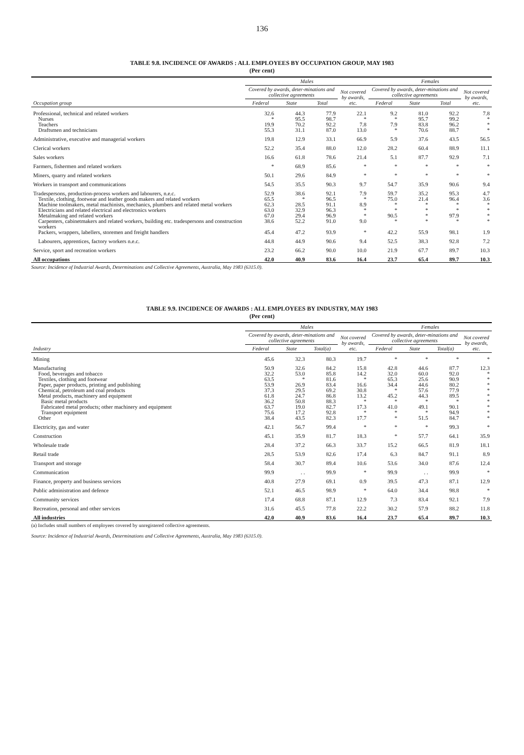136
TABLE 9.8. INCIDENCE OF AWARDS : ALL EMPLOYEES BY OCCUPATION GROUP, MAY 1983
(Per cent)
| | Males | | | | Females | | | |
| --- | --- | --- | --- | --- | --- | --- | --- | --- |
| | Covered by awards, deter-minations and collective agreements | | | Not covered by awards, etc. | Covered by awards, deter-minations and collective agreements | | | Not covered by awards, etc. |
| Occupation group | Federal | State | Total | | Federal | State | Total | |
| Professional, technical and related workers | 32.6 | 44.3 | 77.9 | 22.1 | 9.2 | 81.0 | 92.2 | 7.8 |
| Nurses | * | 95.5 | 98.7 | * | * | 95.7 | 99.2 | * |
| Teachers | 19.9 | 70.2 | 92.2 | 7.8 | 7.9 | 83.8 | 96.2 | * |
| Draftsmen and technicians | 55.3 | 31.1 | 87.0 | 13.0 | * | 70.6 | 88.7 | * |
| Administrative, executive and managerial workers | 19.8 | 12.9 | 33.1 | 66.9 | 5.9 | 37.6 | 43.5 | 56.5 |
| Clerical workers | 52.2 | 35.4 | 88.0 | 12.0 | 28.2 | 60.4 | 88.9 | 11.1 |
| Sales workers | 16.6 | 61.8 | 78.6 | 21.4 | 5.1 | 87.7 | 92.9 | 7.1 |
| Farmers, fishermen and related workers | * | 68.9 | 85.6 | * | * | * | * | * |
| Miners, quarry and related workers | 50.1 | 29.6 | 84.9 | * | * | * | * | * |
| Workers in transport and communications | 54.5 | 35.5 | 90.3 | 9.7 | 54.7 | 35.9 | 90.6 | 9.4 |
| Tradespersons, production-process workers and labourers, n.e.c. | 52.9 | 38.6 | 92.1 | 7.9 | 59.7 | 35.2 | 95.3 | 4.7 |
| Textile, clothing, footwear and leather goods makers and related workers | 65.5 | * | 96.5 | * | 75.0 | 21.4 | 96.4 | 3.6 |
| Machine toolmakers, metal machinists, mechanics, plumbers and related metal workers | 62.3 | 28.5 | 91.1 | 8.9 | * | * | * | * |
| Electricians and related electrical and electronics workers | 63.0 | 32.9 | 96.3 | * | * | * | * | * |
| Metalmaking and related workers | 67.0 | 29.4 | 96.9 | * | 90.5 | * | 97.9 | * |
| Carpenters, cabinetmakers and related workers, building etc. tradespersons and construction workers | 38.6 | 52.2 | 91.0 | 9.0 | * | * | * | * |
| Packers, wrappers, labellers, storemen and freight handlers | 45.4 | 47.2 | 93.9 | * | 42.2 | 55.9 | 98.1 | 1.9 |
| Labourers, apprentices, factory workers n.e.c. | 44.8 | 44.9 | 90.6 | 9.4 | 52.5 | 38.3 | 92.8 | 7.2 |
| Service, sport and recreation workers | 23.2 | 66.2 | 90.0 | 10.0 | 21.9 | 67.7 | 89.7 | 10.3 |
| All occupations | 42.0 | 40.9 | 83.6 | 16.4 | 23.7 | 65.4 | 89.7 | 10.3 |
Source: Incidence of Industrial Awards, Determinations and Collective Agreements, Australia, May 1983 (6315.0).
TABLE 9.9. INCIDENCE OF AWARDS : ALL EMPLOYEES BY INDUSTRY, MAY 1983
(Per cent)
| | Males | | | | Females | | | |
| --- | --- | --- | --- | --- | --- | --- | --- | --- |
| | Covered by awards, deter-minations and collective agreements | | | Not covered by awards, etc. | Covered by awards, deter-minations and collective agreements | | | Not covered by awards, etc. |
| Industry | Federal | State | Total(a) | | Federal | State | Total(a) | |
| Mining | 45.6 | 32.3 | 80.3 | 19.7 | * | * | * | * |
| Manufacturing | 50.9 | 32.6 | 84.2 | 15.8 | 42.8 | 44.6 | 87.7 | 12.3 |
| Food, beverages and tobacco | 32.2 | 53.0 | 85.8 | 14.2 | 32.0 | 60.0 | 92.0 | * |
| Textiles, clothing and footwear | 63.5 | * | 81.6 | * | 65.3 | 25.6 | 90.9 | * |
| Paper, paper products, printing and publishing | 53.9 | 26.9 | 83.4 | 16.6 | 34.4 | 44.6 | 80.2 | * |
| Chemical, petroleum and coal products | 37.3 | 29.5 | 69.2 | 30.8 | * | 57.6 | 77.9 | * |
| Metal products, machinery and equipment | 61.8 | 24.7 | 86.8 | 13.2 | 45.2 | 44.3 | 89.5 | * |
| Basic metal products | 36.2 | 50.8 | 88.3 | * | * | * | * | * |
| Fabricated metal products; other machinery and equipment | 63.7 | 19.0 | 82.7 | 17.3 | 41.0 | 49.1 | 90.1 | * |
| Transport equipment | 75.6 | 17.2 | 92.8 | * | * | * | 94.9 | * |
| Other | 38.4 | 43.5 | 82.3 | 17.7 | * | 51.5 | 84.7 | * |
| Electricity, gas and water | 42.1 | 56.7 | 99.4 | * | * | * | 99.3 | * |
| Construction | 45.1 | 35.9 | 81.7 | 18.3 | * | 57.7 | 64.1 | 35.9 |
| Wholesale trade | 28.4 | 37.2 | 66.3 | 33.7 | 15.2 | 66.5 | 81.9 | 18.1 |
| Retail trade | 28.5 | 53.9 | 82.6 | 17.4 | 6.3 | 84.7 | 91.1 | 8.9 |
| Transport and storage | 58.4 | 30.7 | 89.4 | 10.6 | 53.6 | 34.0 | 87.6 | 12.4 |
| Communication | 99.9 | . . | 99.9 | * | 99.9 | . . | 99.9 | * |
| Finance, property and business services | 40.8 | 27.9 | 69.1 | 0.9 | 39.5 | 47.3 | 87.1 | 12.9 |
| Public administration and defence | 52.1 | 46.5 | 98.9 | * | 64.0 | 34.4 | 98.8 | * |
| Community services | 17.4 | 68.8 | 87.1 | 12.9 | 7.3 | 83.4 | 92.1 | 7.9 |
| Recreation, personal and other services | 31.6 | 45.5 | 77.8 | 22.2 | 30.2 | 57.9 | 88.2 | 11.8 |
| All industries | 42.0 | 40.9 | 83.6 | 16.4 | 23.7 | 65.4 | 89.7 | 10.3 |
(a) Includes small numbers of employees covered by unregistered collective agreements.
Source: Incidence of Industrial Awards, Determinations and Collective Agreements, Australia, May 1983 (6315.0).